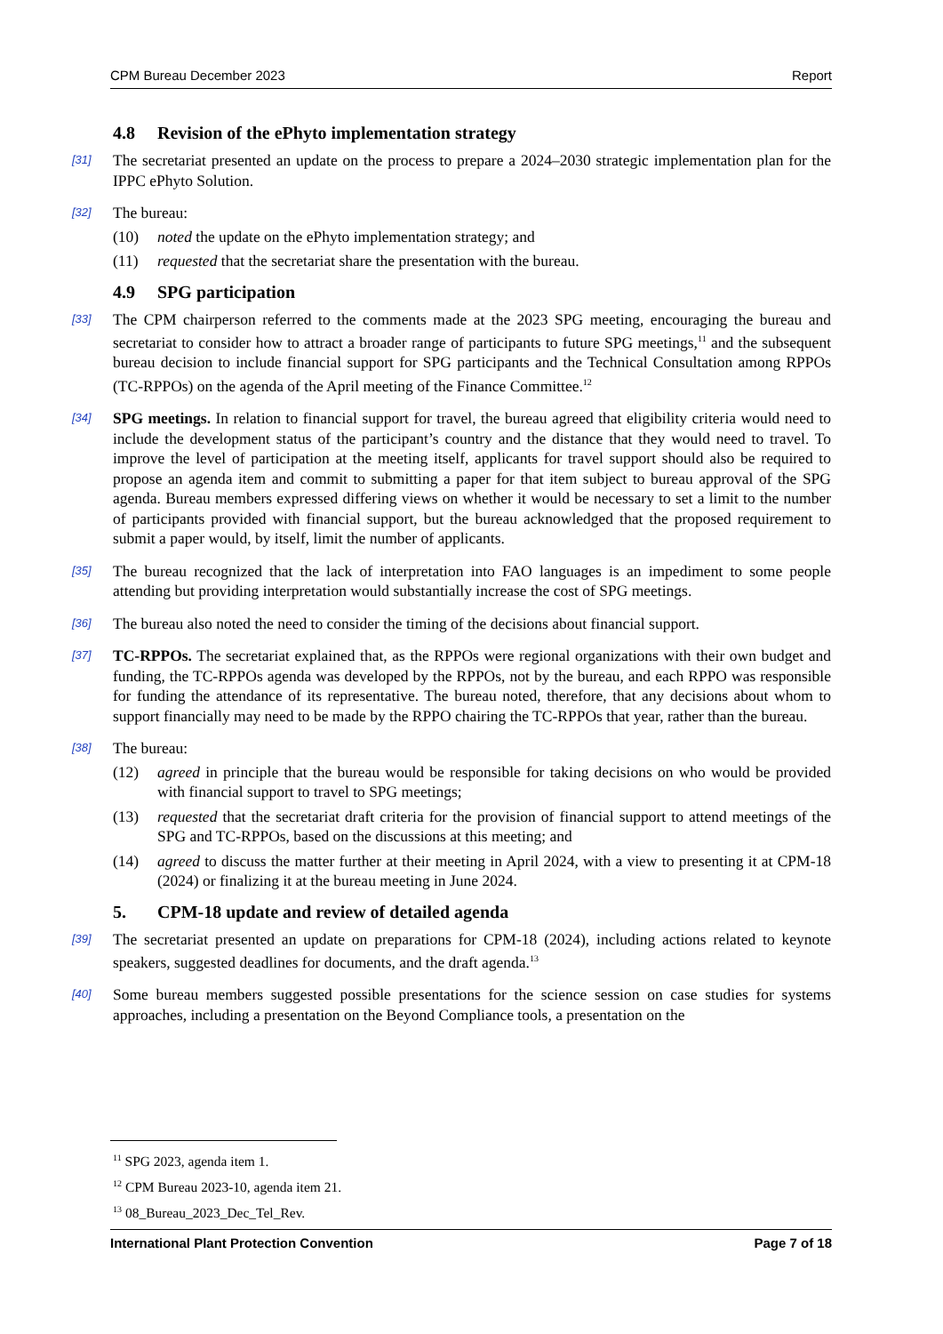CPM Bureau December 2023 Report
4.8 Revision of the ePhyto implementation strategy
[31] The secretariat presented an update on the process to prepare a 2024–2030 strategic implementation plan for the IPPC ePhyto Solution.
[32] The bureau:
(10) noted the update on the ePhyto implementation strategy; and
(11) requested that the secretariat share the presentation with the bureau.
4.9 SPG participation
[33] The CPM chairperson referred to the comments made at the 2023 SPG meeting, encouraging the bureau and secretariat to consider how to attract a broader range of participants to future SPG meetings,<sup>11</sup> and the subsequent bureau decision to include financial support for SPG participants and the Technical Consultation among RPPOs (TC-RPPOs) on the agenda of the April meeting of the Finance Committee.<sup>12</sup>
[34] SPG meetings. In relation to financial support for travel, the bureau agreed that eligibility criteria would need to include the development status of the participant’s country and the distance that they would need to travel. To improve the level of participation at the meeting itself, applicants for travel support should also be required to propose an agenda item and commit to submitting a paper for that item subject to bureau approval of the SPG agenda. Bureau members expressed differing views on whether it would be necessary to set a limit to the number of participants provided with financial support, but the bureau acknowledged that the proposed requirement to submit a paper would, by itself, limit the number of applicants.
[35] The bureau recognized that the lack of interpretation into FAO languages is an impediment to some people attending but providing interpretation would substantially increase the cost of SPG meetings.
[36] The bureau also noted the need to consider the timing of the decisions about financial support.
[37] TC-RPPOs. The secretariat explained that, as the RPPOs were regional organizations with their own budget and funding, the TC-RPPOs agenda was developed by the RPPOs, not by the bureau, and each RPPO was responsible for funding the attendance of its representative. The bureau noted, therefore, that any decisions about whom to support financially may need to be made by the RPPO chairing the TC-RPPOs that year, rather than the bureau.
[38] The bureau:
(12) agreed in principle that the bureau would be responsible for taking decisions on who would be provided with financial support to travel to SPG meetings;
(13) requested that the secretariat draft criteria for the provision of financial support to attend meetings of the SPG and TC-RPPOs, based on the discussions at this meeting; and
(14) agreed to discuss the matter further at their meeting in April 2024, with a view to presenting it at CPM-18 (2024) or finalizing it at the bureau meeting in June 2024.
5. CPM-18 update and review of detailed agenda
[39] The secretariat presented an update on preparations for CPM-18 (2024), including actions related to keynote speakers, suggested deadlines for documents, and the draft agenda.<sup>13</sup>
[40] Some bureau members suggested possible presentations for the science session on case studies for systems approaches, including a presentation on the Beyond Compliance tools, a presentation on the
<sup>11</sup> SPG 2023, agenda item 1.
<sup>12</sup> CPM Bureau 2023-10, agenda item 21.
<sup>13</sup> 08_Bureau_2023_Dec_Tel_Rev.
International Plant Protection Convention Page 7 of 18